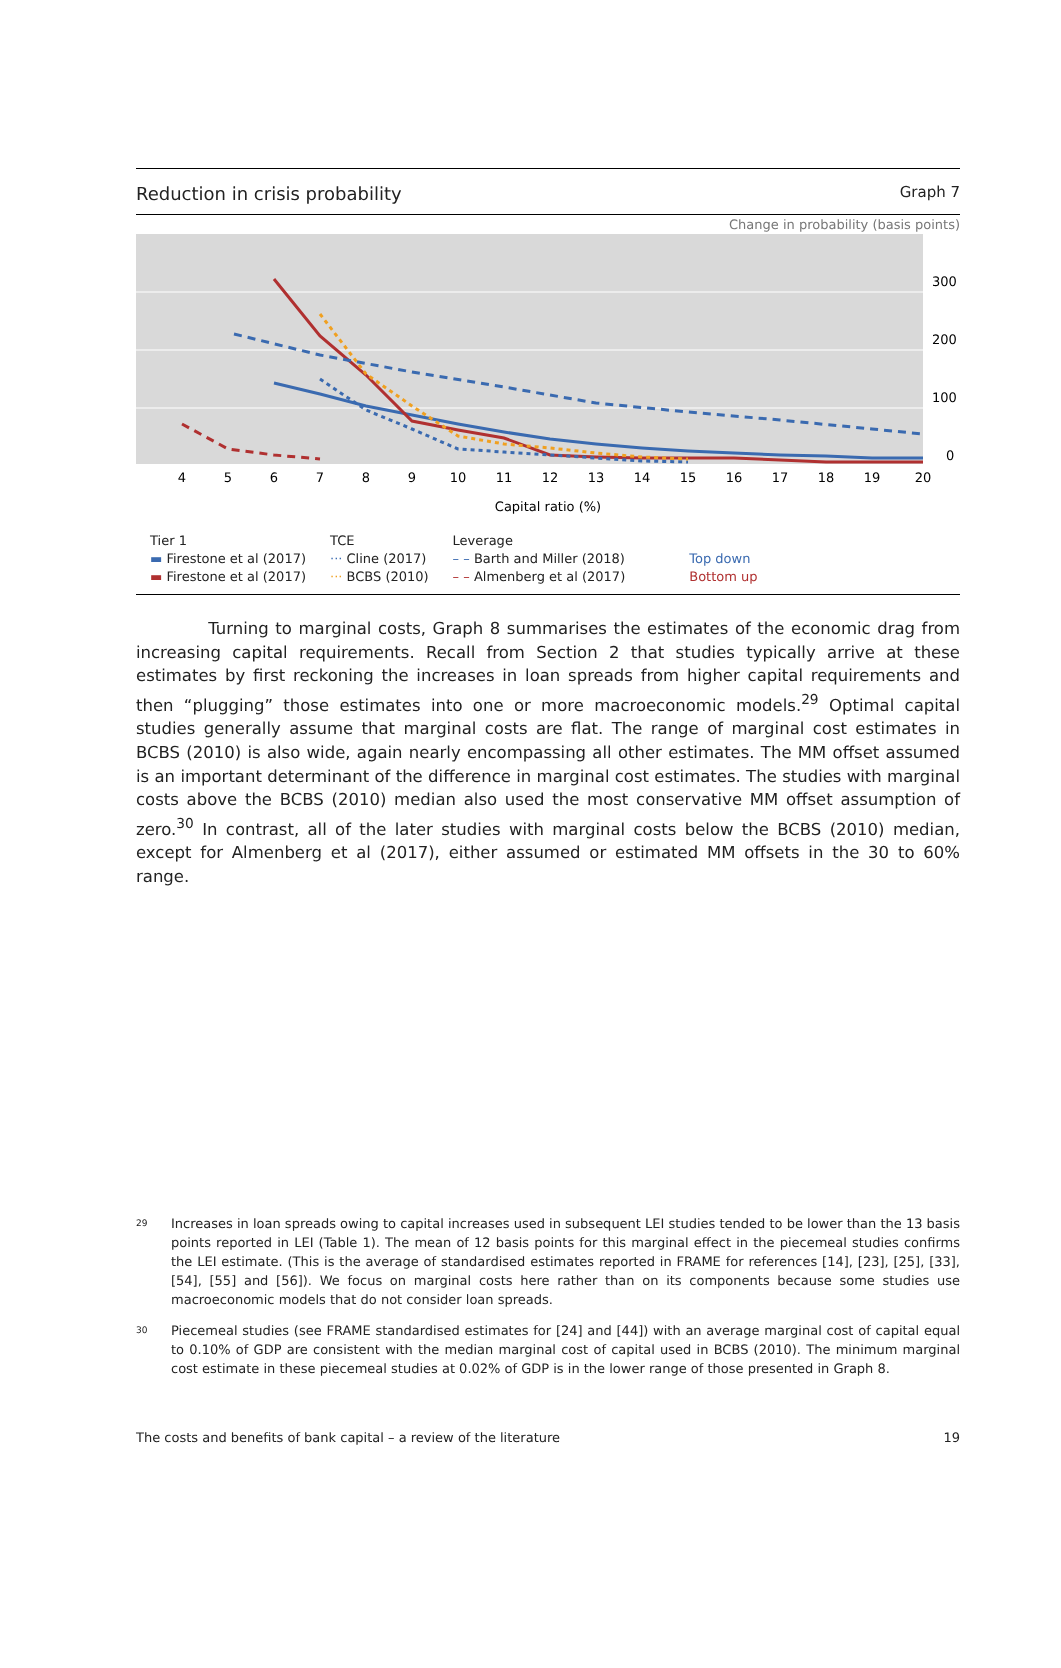Reduction in crisis probability Graph 7
Change in probability (basis points)
300
200
100
0
4
5
6
7
8
9
10
11
12
13
14
15
16
17
18
19
20
Capital ratio (%)
Tier 1
▬ Firestone et al (2017)
▬ Firestone et al (2017)
TCE
··· Cline (2017)
··· BCBS (2010)
Leverage
– – Barth and Miller (2018)
– – Almenberg et al (2017)
Top down
Bottom up
Turning to marginal costs, Graph 8 summarises the estimates of the economic drag from increasing capital requirements. Recall from Section 2 that studies typically arrive at these estimates by first reckoning the increases in loan spreads from higher capital requirements and then “plugging” those estimates into one or more macroeconomic models.<sup>29</sup> Optimal capital studies generally assume that marginal costs are flat. The range of marginal cost estimates in BCBS (2010) is also wide, again nearly encompassing all other estimates. The MM offset assumed is an important determinant of the difference in marginal cost estimates. The studies with marginal costs above the BCBS (2010) median also used the most conservative MM offset assumption of zero.<sup>30</sup> In contrast, all of the later studies with marginal costs below the BCBS (2010) median, except for Almenberg et al (2017), either assumed or estimated MM offsets in the 30 to 60% range.
<sup>29</sup>
Increases in loan spreads owing to capital increases used in subsequent LEI studies tended to be lower than the 13 basis points reported in LEI (Table 1). The mean of 12 basis points for this marginal effect in the piecemeal studies confirms the LEI estimate. (This is the average of standardised estimates reported in FRAME for references [14], [23], [25], [33], [54], [55] and [56]). We focus on marginal costs here rather than on its components because some studies use macroeconomic models that do not consider loan spreads.
<sup>30</sup>
Piecemeal studies (see FRAME standardised estimates for [24] and [44]) with an average marginal cost of capital equal to 0.10% of GDP are consistent with the median marginal cost of capital used in BCBS (2010). The minimum marginal cost estimate in these piecemeal studies at 0.02% of GDP is in the lower range of those presented in Graph 8.
The costs and benefits of bank capital – a review of the literature 19